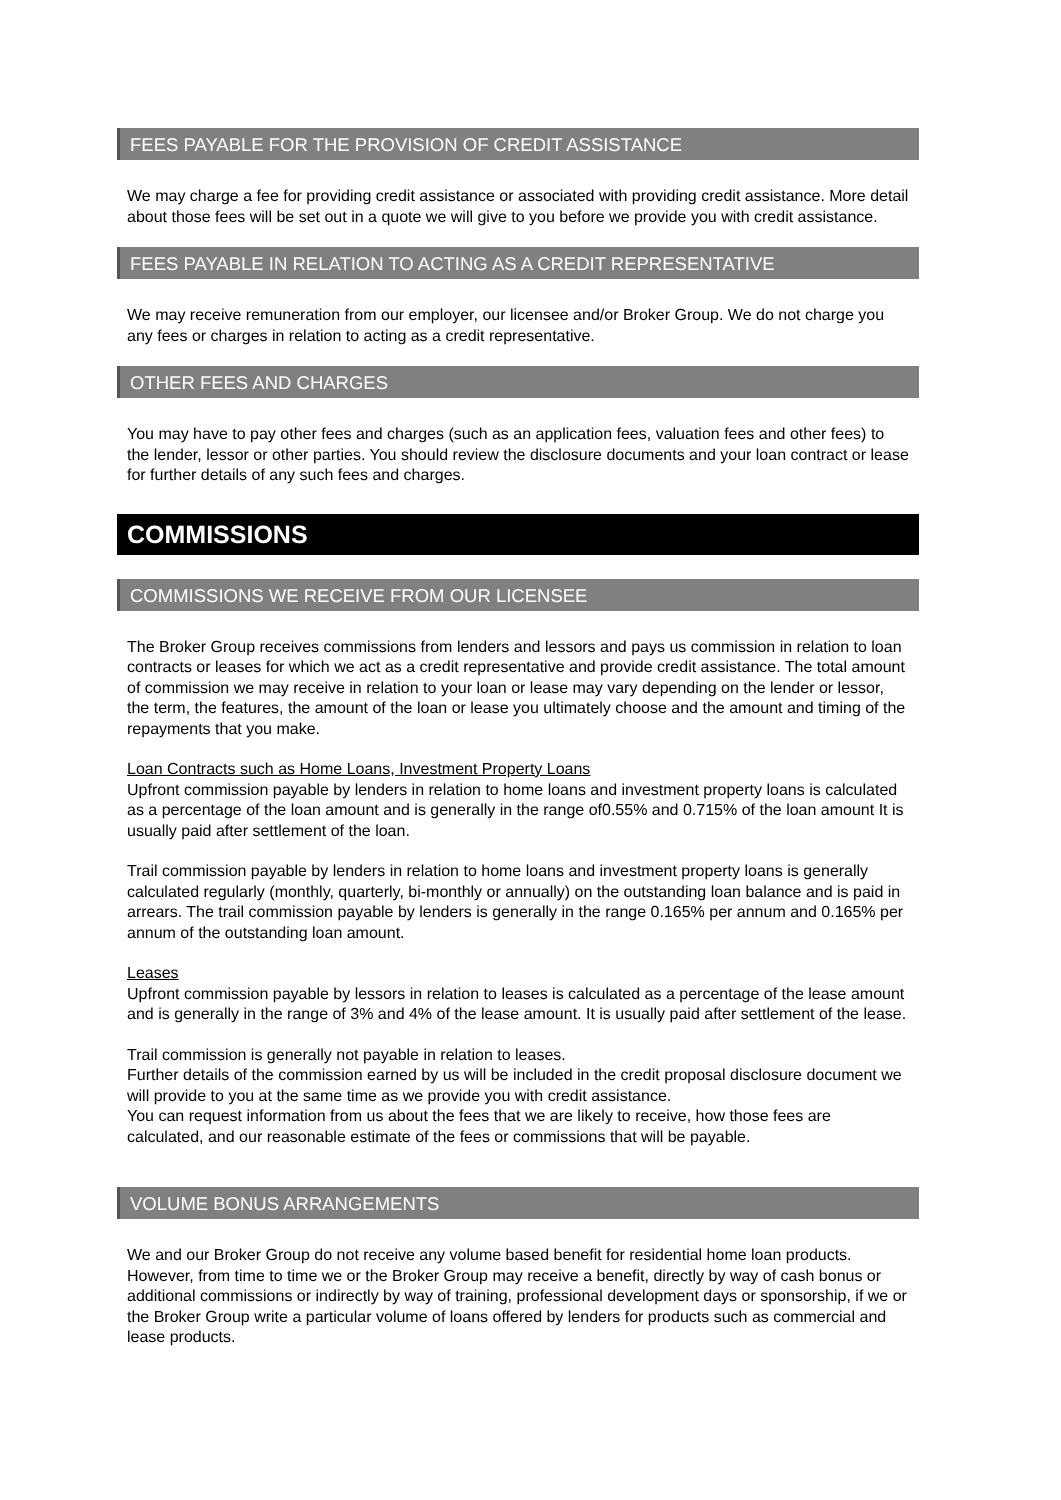FEES PAYABLE FOR THE PROVISION OF CREDIT ASSISTANCE
We may charge a fee for providing credit assistance or associated with providing credit assistance. More detail about those fees will be set out in a quote we will give to you before we provide you with credit assistance.
FEES PAYABLE IN RELATION TO ACTING AS A CREDIT REPRESENTATIVE
We may receive remuneration from our employer, our licensee and/or Broker Group. We do not charge you any fees or charges in relation to acting as a credit representative.
OTHER FEES AND CHARGES
You may have to pay other fees and charges (such as an application fees, valuation fees and other fees) to the lender, lessor or other parties. You should review the disclosure documents and your loan contract or lease for further details of any such fees and charges.
COMMISSIONS
COMMISSIONS WE RECEIVE FROM OUR LICENSEE
The Broker Group receives commissions from lenders and lessors and pays us commission in relation to loan contracts or leases for which we act as a credit representative and provide credit assistance. The total amount of commission we may receive in relation to your loan or lease may vary depending on the lender or lessor, the term, the features, the amount of the loan or lease you ultimately choose and the amount and timing of the repayments that you make.
Loan Contracts such as Home Loans, Investment Property Loans
Upfront commission payable by lenders in relation to home loans and investment property loans is calculated as a percentage of the loan amount and is generally in the range of0.55% and 0.715% of the loan amount It is usually paid after settlement of the loan.
Trail commission payable by lenders in relation to home loans and investment property loans is generally calculated regularly (monthly, quarterly, bi-monthly or annually) on the outstanding loan balance and is paid in arrears. The trail commission payable by lenders is generally in the range 0.165% per annum and 0.165% per annum of the outstanding loan amount.
Leases
Upfront commission payable by lessors in relation to leases is calculated as a percentage of the lease amount and is generally in the range of 3% and 4% of the lease amount. It is usually paid after settlement of the lease.
Trail commission is generally not payable in relation to leases.
Further details of the commission earned by us will be included in the credit proposal disclosure document we will provide to you at the same time as we provide you with credit assistance.
You can request information from us about the fees that we are likely to receive, how those fees are calculated, and our reasonable estimate of the fees or commissions that will be payable.
VOLUME BONUS ARRANGEMENTS
We and our Broker Group do not receive any volume based benefit for residential home loan products. However, from time to time we or the Broker Group may receive a benefit, directly by way of cash bonus or additional commissions or indirectly by way of training, professional development days or sponsorship, if we or the Broker Group write a particular volume of loans offered by lenders for products such as commercial and lease products.